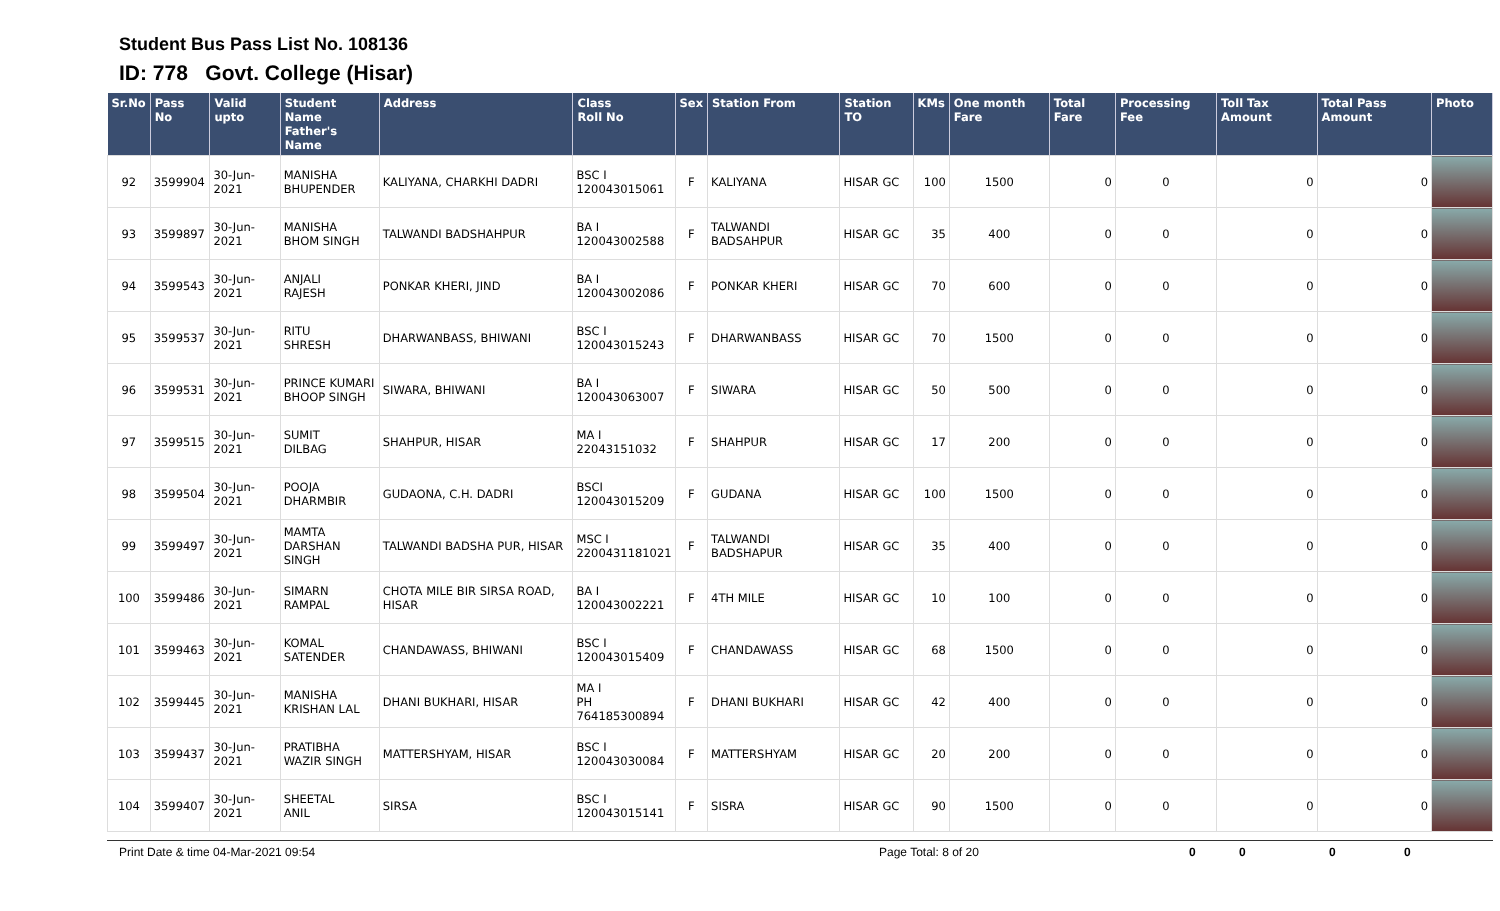Student Bus Pass List No. 108136
ID: 778 Govt. College (Hisar)
| Sr.No | Pass No | Valid upto | Student Name Father's Name | Address | Class Roll No | Sex | Station From | Station TO | KMs | One month Fare | Total Fare | Processing Fee | Toll Tax Amount | Total Pass Amount | Photo |
| --- | --- | --- | --- | --- | --- | --- | --- | --- | --- | --- | --- | --- | --- | --- | --- |
| 92 | 3599904 | 30-Jun-2021 | MANISHA BHUPENDER | KALIYANA, CHARKHI DADRI | BSC I 120043015061 | F | KALIYANA | HISAR GC | 100 | 1500 | 0 | 0 | 0 | 0 | |
| 93 | 3599897 | 30-Jun-2021 | MANISHA BHOM SINGH | TALWANDI BADSHAHPUR | BA I 120043002588 | F | TALWANDI BADSAHPUR | HISAR GC | 35 | 400 | 0 | 0 | 0 | 0 | |
| 94 | 3599543 | 30-Jun-2021 | ANJALI RAJESH | PONKAR KHERI, JIND | BA I 120043002086 | F | PONKAR KHERI | HISAR GC | 70 | 600 | 0 | 0 | 0 | 0 | |
| 95 | 3599537 | 30-Jun-2021 | RITU SHRESH | DHARWANBASS, BHIWANI | BSC I 120043015243 | F | DHARWANBASS | HISAR GC | 70 | 1500 | 0 | 0 | 0 | 0 | |
| 96 | 3599531 | 30-Jun-2021 | PRINCE KUMARI BHOOP SINGH | SIWARA, BHIWANI | BA I 120043063007 | F | SIWARA | HISAR GC | 50 | 500 | 0 | 0 | 0 | 0 | |
| 97 | 3599515 | 30-Jun-2021 | SUMIT DILBAG | SHAHPUR, HISAR | MA I 22043151032 | F | SHAHPUR | HISAR GC | 17 | 200 | 0 | 0 | 0 | 0 | |
| 98 | 3599504 | 30-Jun-2021 | POOJA DHARMBIR | GUDAONA, C.H. DADRI | BSCI 120043015209 | F | GUDANA | HISAR GC | 100 | 1500 | 0 | 0 | 0 | 0 | |
| 99 | 3599497 | 30-Jun-2021 | MAMTA DARSHAN SINGH | TALWANDI BADSHA PUR, HISAR | MSC I 2200431181021 | F | TALWANDI BADSHAPUR | HISAR GC | 35 | 400 | 0 | 0 | 0 | 0 | |
| 100 | 3599486 | 30-Jun-2021 | SIMARN RAMPAL | CHOTA MILE BIR SIRSA ROAD, HISAR | BA I 120043002221 | F | 4TH MILE | HISAR GC | 10 | 100 | 0 | 0 | 0 | 0 | |
| 101 | 3599463 | 30-Jun-2021 | KOMAL SATENDER | CHANDAWASS, BHIWANI | BSC I 120043015409 | F | CHANDAWASS | HISAR GC | 68 | 1500 | 0 | 0 | 0 | 0 | |
| 102 | 3599445 | 30-Jun-2021 | MANISHA KRISHAN LAL | DHANI BUKHARI, HISAR | MA I PH 764185300894 | F | DHANI BUKHARI | HISAR GC | 42 | 400 | 0 | 0 | 0 | 0 | |
| 103 | 3599437 | 30-Jun-2021 | PRATIBHA WAZIR SINGH | MATTERSHYAM, HISAR | BSC I 120043030084 | F | MATTERSHYAM | HISAR GC | 20 | 200 | 0 | 0 | 0 | 0 | |
| 104 | 3599407 | 30-Jun-2021 | SHEETAL ANIL | SIRSA | BSC I 120043015141 | F | SISRA | HISAR GC | 90 | 1500 | 0 | 0 | 0 | 0 | |
Print Date & time 04-Mar-2021 09:54 Page Total: 8 of 20 0000